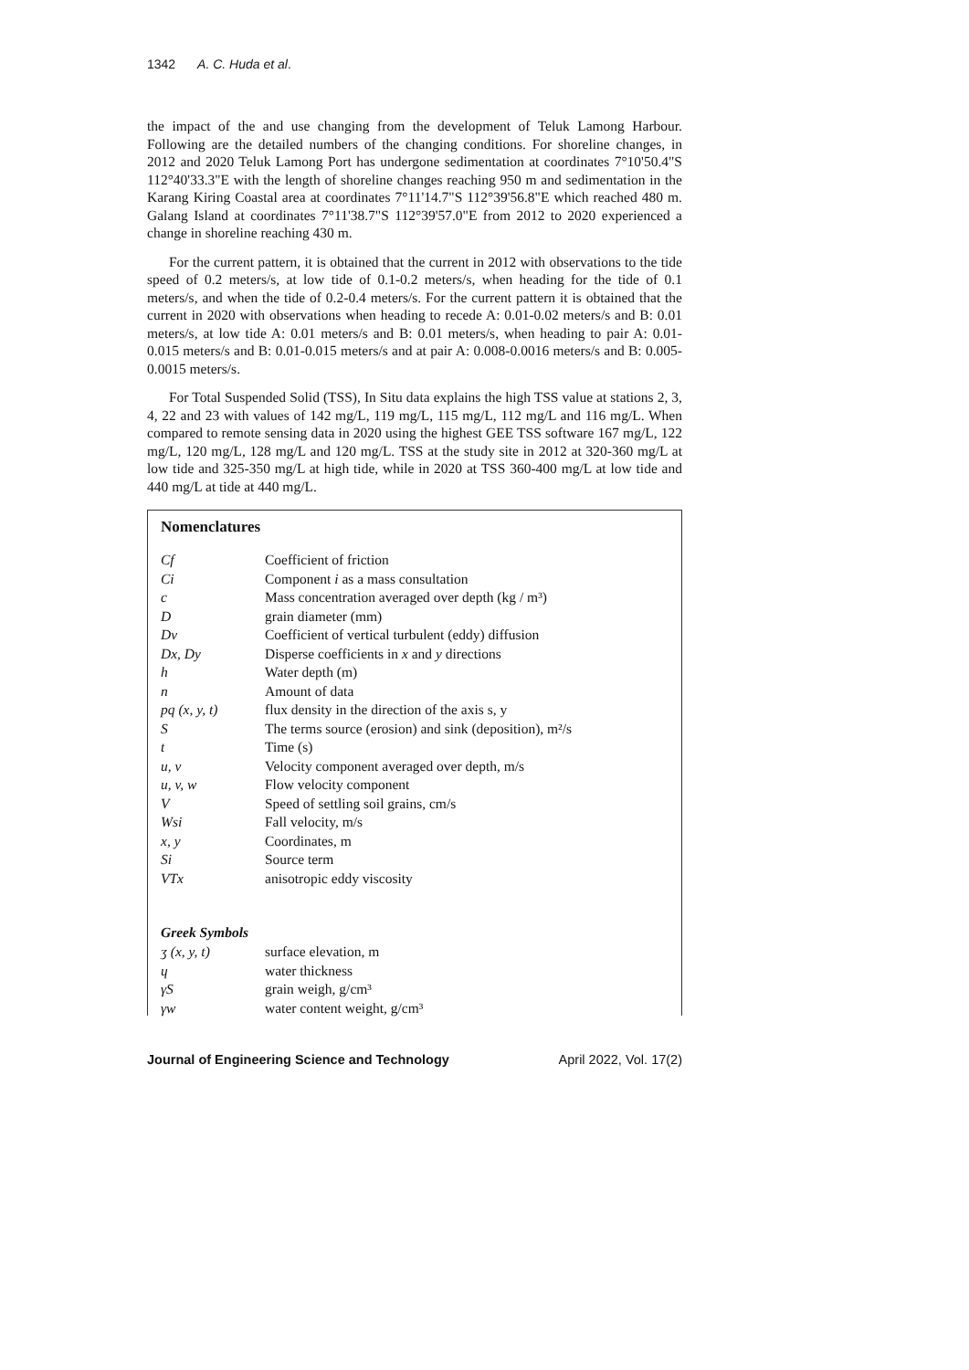1342 A. C. Huda et al.
the impact of the and use changing from the development of Teluk Lamong Harbour. Following are the detailed numbers of the changing conditions. For shoreline changes, in 2012 and 2020 Teluk Lamong Port has undergone sedimentation at coordinates 7°10'50.4"S 112°40'33.3"E with the length of shoreline changes reaching 950 m and sedimentation in the Karang Kiring Coastal area at coordinates 7°11'14.7"S 112°39'56.8"E which reached 480 m. Galang Island at coordinates 7°11'38.7"S 112°39'57.0"E from 2012 to 2020 experienced a change in shoreline reaching 430 m.
For the current pattern, it is obtained that the current in 2012 with observations to the tide speed of 0.2 meters/s, at low tide of 0.1-0.2 meters/s, when heading for the tide of 0.1 meters/s, and when the tide of 0.2-0.4 meters/s. For the current pattern it is obtained that the current in 2020 with observations when heading to recede A: 0.01-0.02 meters/s and B: 0.01 meters/s, at low tide A: 0.01 meters/s and B: 0.01 meters/s, when heading to pair A: 0.01-0.015 meters/s and B: 0.01-0.015 meters/s and at pair A: 0.008-0.0016 meters/s and B: 0.005-0.0015 meters/s.
For Total Suspended Solid (TSS), In Situ data explains the high TSS value at stations 2, 3, 4, 22 and 23 with values of 142 mg/L, 119 mg/L, 115 mg/L, 112 mg/L and 116 mg/L. When compared to remote sensing data in 2020 using the highest GEE TSS software 167 mg/L, 122 mg/L, 120 mg/L, 128 mg/L and 120 mg/L. TSS at the study site in 2012 at 320-360 mg/L at low tide and 325-350 mg/L at high tide, while in 2020 at TSS 360-400 mg/L at low tide and 440 mg/L at tide at 440 mg/L.
Nomenclatures
| Cf | Coefficient of friction |
| Ci | Component i as a mass consultation |
| c | Mass concentration averaged over depth (kg / m³) |
| D | grain diameter (mm) |
| Dv | Coefficient of vertical turbulent (eddy) diffusion |
| Dx, Dy | Disperse coefficients in x and y directions |
| h | Water depth (m) |
| n | Amount of data |
| pq (x, y, t) | flux density in the direction of the axis s, y |
| S | The terms source (erosion) and sink (deposition), m²/s |
| t | Time (s) |
| u, v | Velocity component averaged over depth, m/s |
| u, v, w | Flow velocity component |
| V | Speed of settling soil grains, cm/s |
| Wsi | Fall velocity, m/s |
| x, y | Coordinates, m |
| Si | Source term |
| VTx | anisotropic eddy viscosity |
Greek Symbols
| ʒ (x, y, t) | surface elevation, m |
| ɥ | water thickness |
| γS | grain weigh, g/cm³ |
| γw | water content weight, g/cm³ |
Journal of Engineering Science and Technology April 2022, Vol. 17(2)